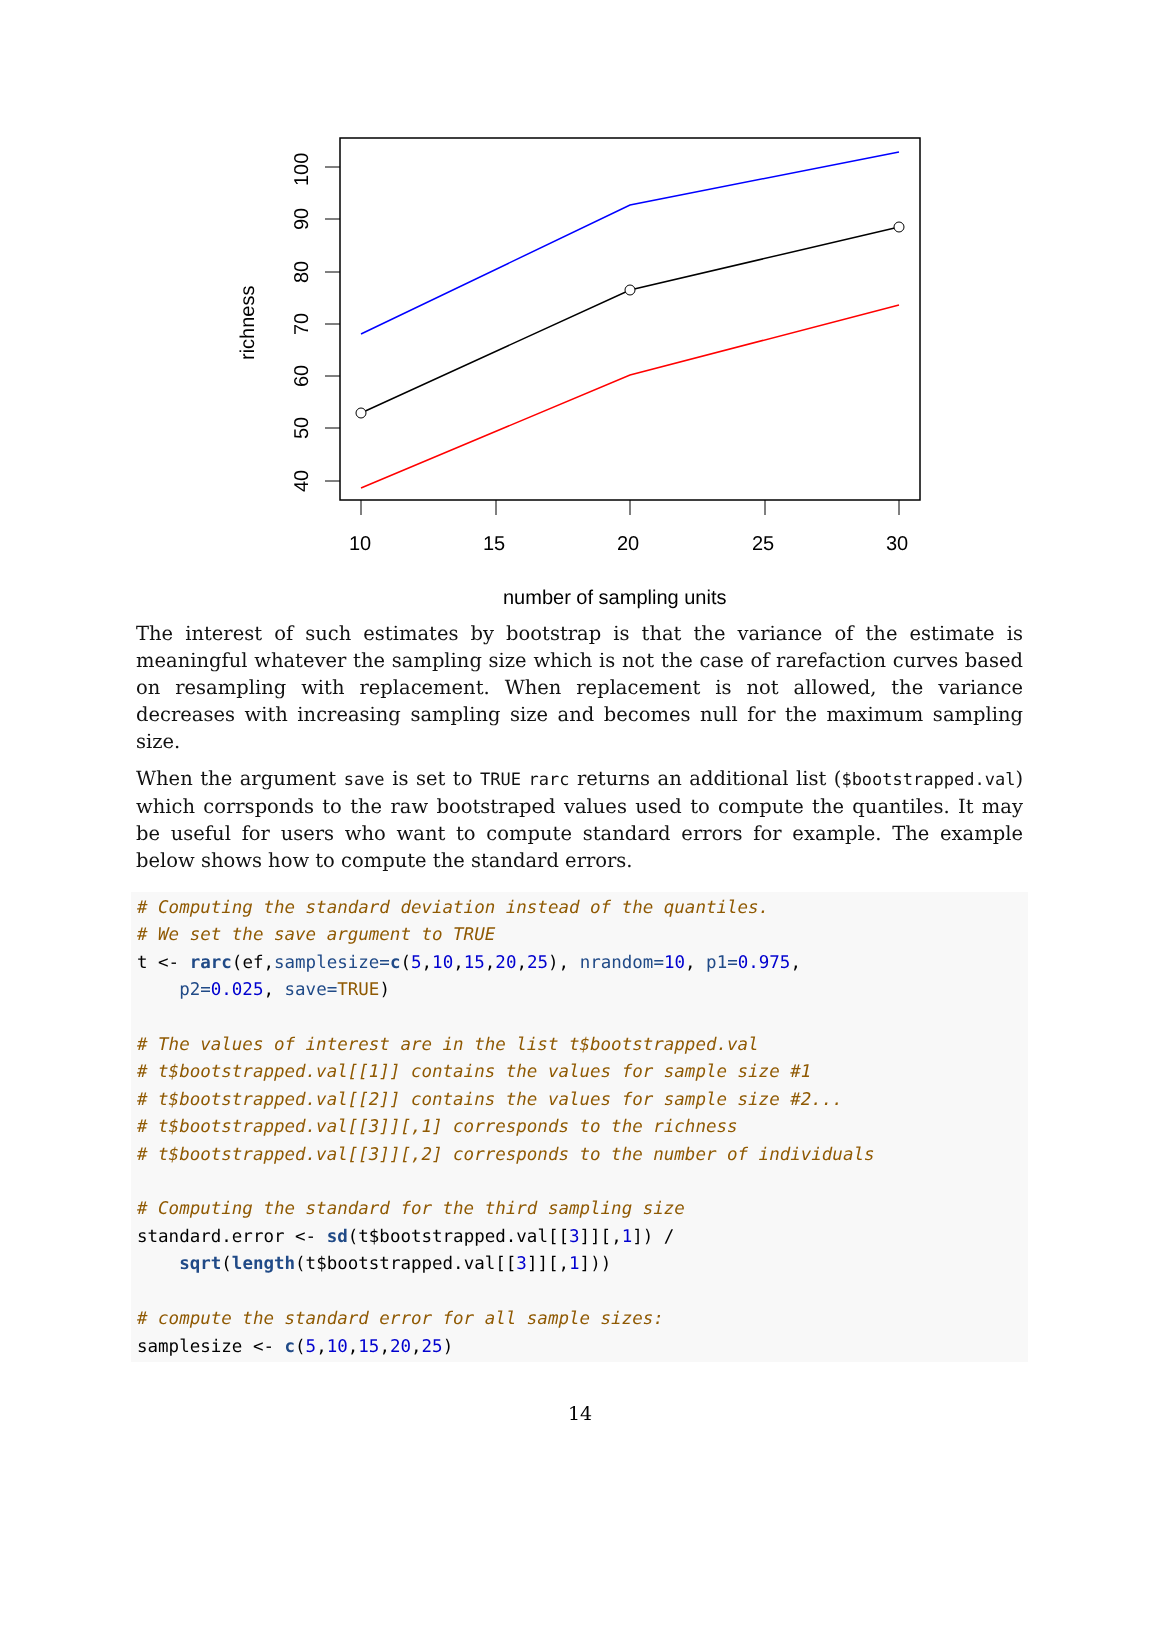10
15
20
25
30
100
90
80
70
60
50
40
richness
number of sampling units
The interest of such estimates by bootstrap is that the variance of the estimate is meaningful whatever the sampling size which is not the case of rarefaction curves based on resampling with replacement. When replacement is not allowed, the variance decreases with increasing sampling size and becomes null for the maximum sampling size.
When the argument save is set to TRUE rarc returns an additional list ($bootstrapped.val) which corrsponds to the raw bootstraped values used to compute the quantiles. It may be useful for users who want to compute standard errors for example. The example below shows how to compute the standard errors.
# Computing the standard deviation instead of the quantiles.
# We set the save argument to TRUE
t <- rarc(ef,samplesize=c(5,10,15,20,25), nrandom=10, p1=0.975,
    p2=0.025, save=TRUE)

# The values of interest are in the list t$bootstrapped.val
# t$bootstrapped.val[[1]] contains the values for sample size #1
# t$bootstrapped.val[[2]] contains the values for sample size #2...
# t$bootstrapped.val[[3]][,1] corresponds to the richness
# t$bootstrapped.val[[3]][,2] corresponds to the number of individuals

# Computing the standard for the third sampling size
standard.error <- sd(t$bootstrapped.val[[3]][,1]) /
    sqrt(length(t$bootstrapped.val[[3]][,1]))

# compute the standard error for all sample sizes:
samplesize <- c(5,10,15,20,25)
14